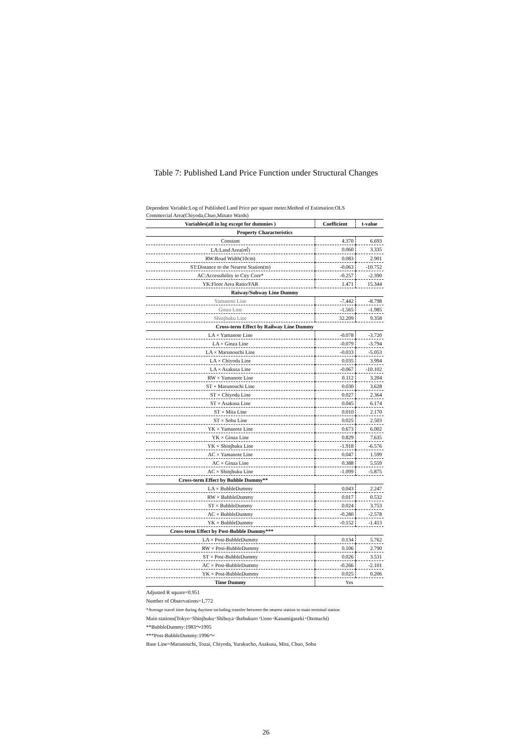Table 7: Published Land Price Function under Structural Changes
Dependent Variable:Log of Published Land Price per square meter.Method of Estimation:OLS
Commercial Area(Chiyoda,Chuo,Minato Wards)
| Variables(all in log except for dummies ) | Coefficient | t-value |
| --- | --- | --- |
| Property Characteristics | | |
| Constant | 4.370 | 6.693 |
| LA:Land Area(㎡) | 0.060 | 3.335 |
| RW:Road Width(10cm) | 0.083 | 2.901 |
| ST:Distance to the Nearest Station(m) | -0.063 | -10.752 |
| AC:Accessibility to City Core* | -0.257 | -2.390 |
| YK:Floor Area Ratio/FAR | 1.471 | 15.344 |
| Raiway/Subway Line Dummy | | |
| Yamanote Line | -7.442 | -8.798 |
| Ginza Line | -1.565 | -1.985 |
| Shinjhuku Line | 32.209 | 9.358 |
| Cross-term Effect by Railway Line Dummy | | |
| LA × Yamanote Line | -0.078 | -3.720 |
| LA × Ginza Line | -0.079 | -3.794 |
| LA × Marunouchi Line | -0.033 | -5.053 |
| LA × Chiyoda Line | 0.035 | 3.994 |
| LA × Asakusa Line | -0.067 | -10.102 |
| RW × Yamanote Line | 0.112 | 3.204 |
| ST × Marunouchi Line | 0.030 | 3.628 |
| ST × Chiyoda Line | 0.027 | 2.364 |
| ST × Asakusa Line | 0.045 | 6.174 |
| ST × Mita Line | 0.010 | 2.170 |
| ST × Sobu Line | 0.025 | 2.503 |
| YK × Yamanote Line | 0.673 | 6.002 |
| YK × Ginza Line | 0.829 | 7.635 |
| YK × Shinjhuku Line | -1.918 | -6.576 |
| AC × Yamanote Line | 0.047 | 1.599 |
| AC × Ginza Line | 0.388 | 5.559 |
| AC × Shinjhuku Line | -1.099 | -5.875 |
| Cross-term Effect by Bubble Dummy** | | |
| LA × BubbleDummy | 0.043 | 2.247 |
| RW × BubbleDummy | 0.017 | 0.532 |
| ST × BubbleDummy | 0.024 | 3.753 |
| AC × BubbleDummy | -0.280 | -2.578 |
| YK × BubbleDummy | -0.152 | -1.413 |
| Cross-term Effect by Post-Bubble Dummy*** | | |
| LA × Post-BubbleDummy | 0.134 | 5.762 |
| RW × Post-BubbleDummy | 0.106 | 2.790 |
| ST × Post-BubbleDummy | 0.026 | 3.531 |
| AC × Post-BubbleDummy | -0.266 | -2.101 |
| YK × Post-BubbleDummy | 0.025 | 0.206 |
| Time Dummy | Yes | |
Adjusted R square=0.951
Number of Observations=1,772
*Average travel time during daytime including transfer between the nearest station to main terminal station
Main stations(Tokyo･Shinjhuku･Shibuya･Ikebukuro･Ueno･Kasumigaseki･Otemachi)
**BubbleDummy:1983～1995
***Post-BubbleDummy:1996～
Base Line=Marunouchi, Tozai, Chiyoda, Yurakucho, Asakusa, Mita, Chuo, Sobu
26